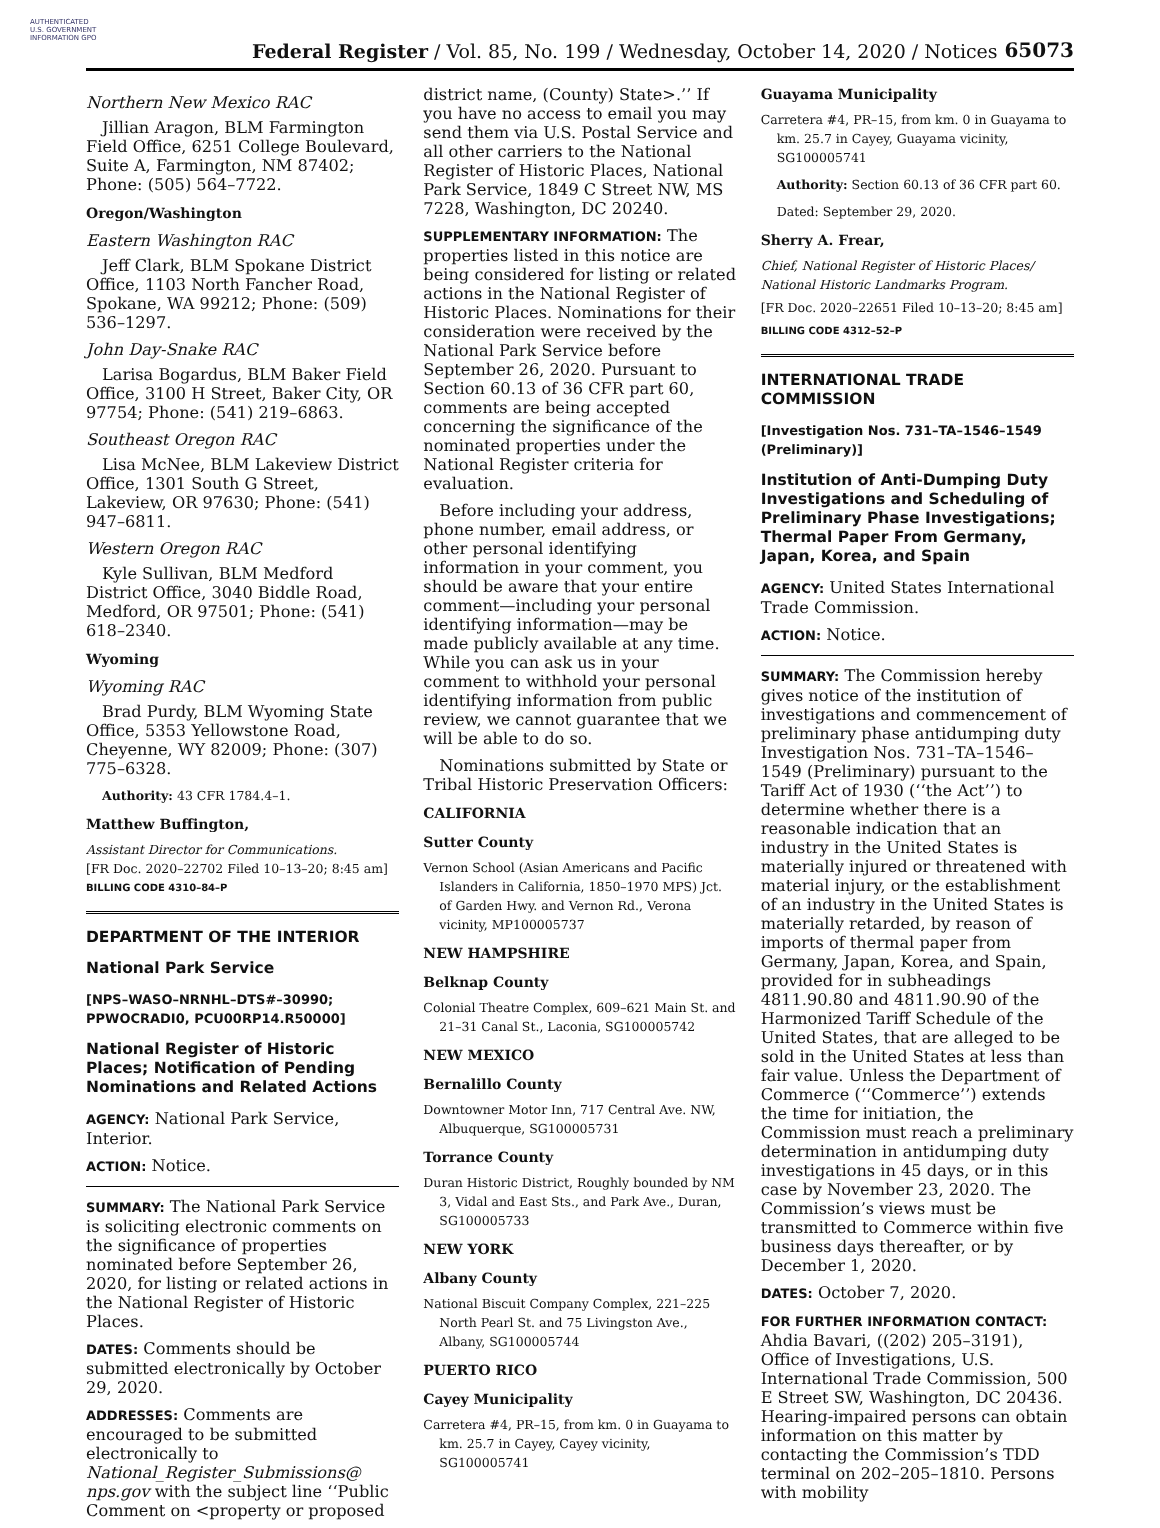AUTHENTICATED U.S. GOVERNMENT INFORMATION GPO
Federal Register / Vol. 85, No. 199 / Wednesday, October 14, 2020 / Notices
65073
Northern New Mexico RAC
Jillian Aragon, BLM Farmington Field Office, 6251 College Boulevard, Suite A, Farmington, NM 87402; Phone: (505) 564–7722.
Oregon/Washington
Eastern Washington RAC
Jeff Clark, BLM Spokane District Office, 1103 North Fancher Road, Spokane, WA 99212; Phone: (509) 536–1297.
John Day-Snake RAC
Larisa Bogardus, BLM Baker Field Office, 3100 H Street, Baker City, OR 97754; Phone: (541) 219–6863.
Southeast Oregon RAC
Lisa McNee, BLM Lakeview District Office, 1301 South G Street, Lakeview, OR 97630; Phone: (541) 947–6811.
Western Oregon RAC
Kyle Sullivan, BLM Medford District Office, 3040 Biddle Road, Medford, OR 97501; Phone: (541) 618–2340.
Wyoming
Wyoming RAC
Brad Purdy, BLM Wyoming State Office, 5353 Yellowstone Road, Cheyenne, WY 82009; Phone: (307) 775–6328.
Authority: 43 CFR 1784.4–1.
Matthew Buffington,
Assistant Director for Communications.
[FR Doc. 2020–22702 Filed 10–13–20; 8:45 am]
BILLING CODE 4310–84–P
DEPARTMENT OF THE INTERIOR
National Park Service
[NPS–WASO–NRNHL–DTS#–30990; PPWOCRADI0, PCU00RP14.R50000]
National Register of Historic Places; Notification of Pending Nominations and Related Actions
AGENCY: National Park Service, Interior.
ACTION: Notice.
SUMMARY: The National Park Service is soliciting electronic comments on the significance of properties nominated before September 26, 2020, for listing or related actions in the National Register of Historic Places.
DATES: Comments should be submitted electronically by October 29, 2020.
ADDRESSES: Comments are encouraged to be submitted electronically to National_Register_Submissions@ nps.gov with the subject line ‘‘Public Comment on <property or proposed
district name, (County) State>.’’ If you have no access to email you may send them via U.S. Postal Service and all other carriers to the National Register of Historic Places, National Park Service, 1849 C Street NW, MS 7228, Washington, DC 20240.
SUPPLEMENTARY INFORMATION: The properties listed in this notice are being considered for listing or related actions in the National Register of Historic Places. Nominations for their consideration were received by the National Park Service before September 26, 2020. Pursuant to Section 60.13 of 36 CFR part 60, comments are being accepted concerning the significance of the nominated properties under the National Register criteria for evaluation.
Before including your address, phone number, email address, or other personal identifying information in your comment, you should be aware that your entire comment—including your personal identifying information—may be made publicly available at any time. While you can ask us in your comment to withhold your personal identifying information from public review, we cannot guarantee that we will be able to do so.
Nominations submitted by State or Tribal Historic Preservation Officers:
CALIFORNIA
Sutter County
Vernon School (Asian Americans and Pacific Islanders in California, 1850–1970 MPS) Jct. of Garden Hwy. and Vernon Rd., Verona vicinity, MP100005737
NEW HAMPSHIRE
Belknap County
Colonial Theatre Complex, 609–621 Main St. and 21–31 Canal St., Laconia, SG100005742
NEW MEXICO
Bernalillo County
Downtowner Motor Inn, 717 Central Ave. NW, Albuquerque, SG100005731
Torrance County
Duran Historic District, Roughly bounded by NM 3, Vidal and East Sts., and Park Ave., Duran, SG100005733
NEW YORK
Albany County
National Biscuit Company Complex, 221–225 North Pearl St. and 75 Livingston Ave., Albany, SG100005744
PUERTO RICO
Cayey Municipality
Carretera #4, PR–15, from km. 0 in Guayama to km. 25.7 in Cayey, Cayey vicinity, SG100005741
Guayama Municipality
Carretera #4, PR–15, from km. 0 in Guayama to km. 25.7 in Cayey, Guayama vicinity, SG100005741
Authority: Section 60.13 of 36 CFR part 60.
Dated: September 29, 2020.
Sherry A. Frear,
Chief, National Register of Historic Places/ National Historic Landmarks Program.
[FR Doc. 2020–22651 Filed 10–13–20; 8:45 am]
BILLING CODE 4312–52–P
INTERNATIONAL TRADE COMMISSION
[Investigation Nos. 731–TA–1546–1549 (Preliminary)]
Institution of Anti-Dumping Duty Investigations and Scheduling of Preliminary Phase Investigations; Thermal Paper From Germany, Japan, Korea, and Spain
AGENCY: United States International Trade Commission.
ACTION: Notice.
SUMMARY: The Commission hereby gives notice of the institution of investigations and commencement of preliminary phase antidumping duty Investigation Nos. 731–TA–1546–1549 (Preliminary) pursuant to the Tariff Act of 1930 (‘‘the Act’’) to determine whether there is a reasonable indication that an industry in the United States is materially injured or threatened with material injury, or the establishment of an industry in the United States is materially retarded, by reason of imports of thermal paper from Germany, Japan, Korea, and Spain, provided for in subheadings 4811.90.80 and 4811.90.90 of the Harmonized Tariff Schedule of the United States, that are alleged to be sold in the United States at less than fair value. Unless the Department of Commerce (‘‘Commerce’’) extends the time for initiation, the Commission must reach a preliminary determination in antidumping duty investigations in 45 days, or in this case by November 23, 2020. The Commission’s views must be transmitted to Commerce within five business days thereafter, or by December 1, 2020.
DATES: October 7, 2020.
FOR FURTHER INFORMATION CONTACT: Ahdia Bavari, ((202) 205–3191), Office of Investigations, U.S. International Trade Commission, 500 E Street SW, Washington, DC 20436. Hearing-impaired persons can obtain information on this matter by contacting the Commission’s TDD terminal on 202–205–1810. Persons with mobility